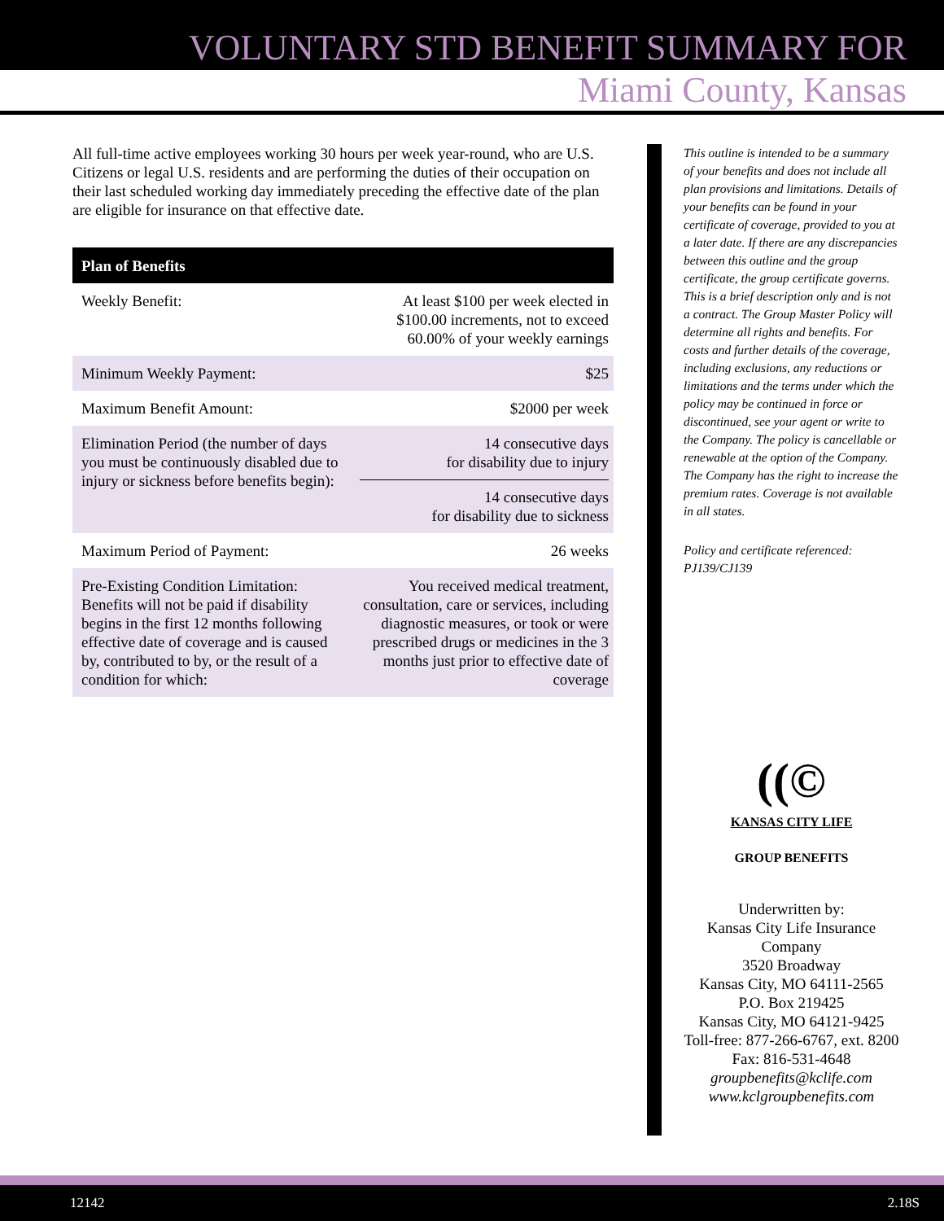VOLUNTARY STD BENEFIT SUMMARY FOR
Miami County, Kansas
All full-time active employees working 30 hours per week year-round, who are U.S. Citizens or legal U.S. residents and are performing the duties of their occupation on their last scheduled working day immediately preceding the effective date of the plan are eligible for insurance on that effective date.
| Plan of Benefits | |
| --- | --- |
| Weekly Benefit: | At least $100 per week elected in $100.00 increments, not to exceed 60.00% of your weekly earnings |
| Minimum Weekly Payment: | $25 |
| Maximum Benefit Amount: | $2000 per week |
| Elimination Period (the number of days you must be continuously disabled due to injury or sickness before benefits begin): | 14 consecutive days for disability due to injury 14 consecutive days for disability due to sickness |
| Maximum Period of Payment: | 26 weeks |
| Pre-Existing Condition Limitation: Benefits will not be paid if disability begins in the first 12 months following effective date of coverage and is caused by, contributed to by, or the result of a condition for which: | You received medical treatment, consultation, care or services, including diagnostic measures, or took or were prescribed drugs or medicines in the 3 months just prior to effective date of coverage |
This outline is intended to be a summary of your benefits and does not include all plan provisions and limitations. Details of your benefits can be found in your certificate of coverage, provided to you at a later date. If there are any discrepancies between this outline and the group certificate, the group certificate governs. This is a brief description only and is not a contract. The Group Master Policy will determine all rights and benefits. For costs and further details of the coverage, including exclusions, any reductions or limitations and the terms under which the policy may be continued in force or discontinued, see your agent or write to the Company. The policy is cancellable or renewable at the option of the Company. The Company has the right to increase the premium rates. Coverage is not available in all states.
Policy and certificate referenced: PJ139/CJ139
((©
KANSAS CITY LIFE
GROUP BENEFITS
Underwritten by:
Kansas City Life Insurance Company
3520 Broadway
Kansas City, MO 64111-2565
P.O. Box 219425
Kansas City, MO 64121-9425
Toll-free: 877-266-6767, ext. 8200
Fax: 816-531-4648
groupbenefits@kclife.com
www.kclgroupbenefits.com
12142 2.18S